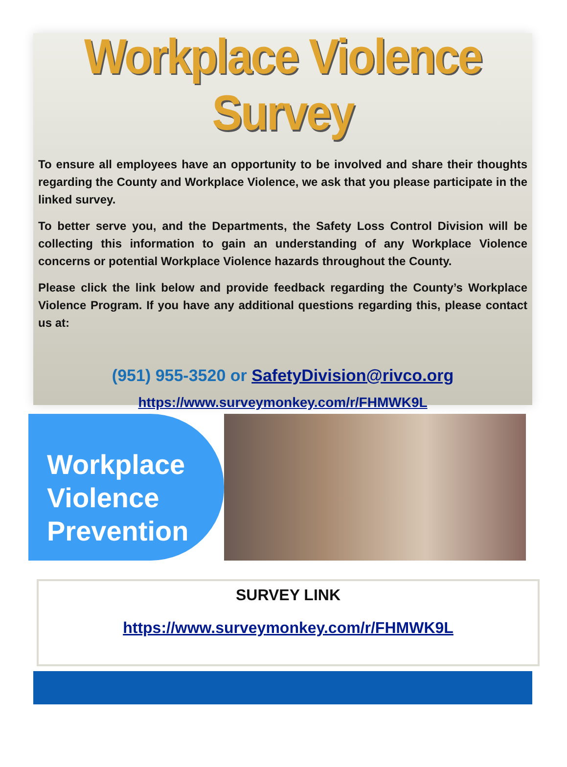Workplace Violence Survey
To ensure all employees have an opportunity to be involved and share their thoughts regarding the County and Workplace Violence, we ask that you please participate in the linked survey.
To better serve you, and the Departments, the Safety Loss Control Division will be collecting this information to gain an understanding of any Workplace Violence concerns or potential Workplace Violence hazards throughout the County.
Please click the link below and provide feedback regarding the County’s Workplace Violence Program. If you have any additional questions regarding this, please contact us at:
(951) 955-3520 or SafetyDivision@rivco.org
https://www.surveymonkey.com/r/FHMWK9L
Workplace Violence Prevention
SURVEY LINK
https://www.surveymonkey.com/r/FHMWK9L